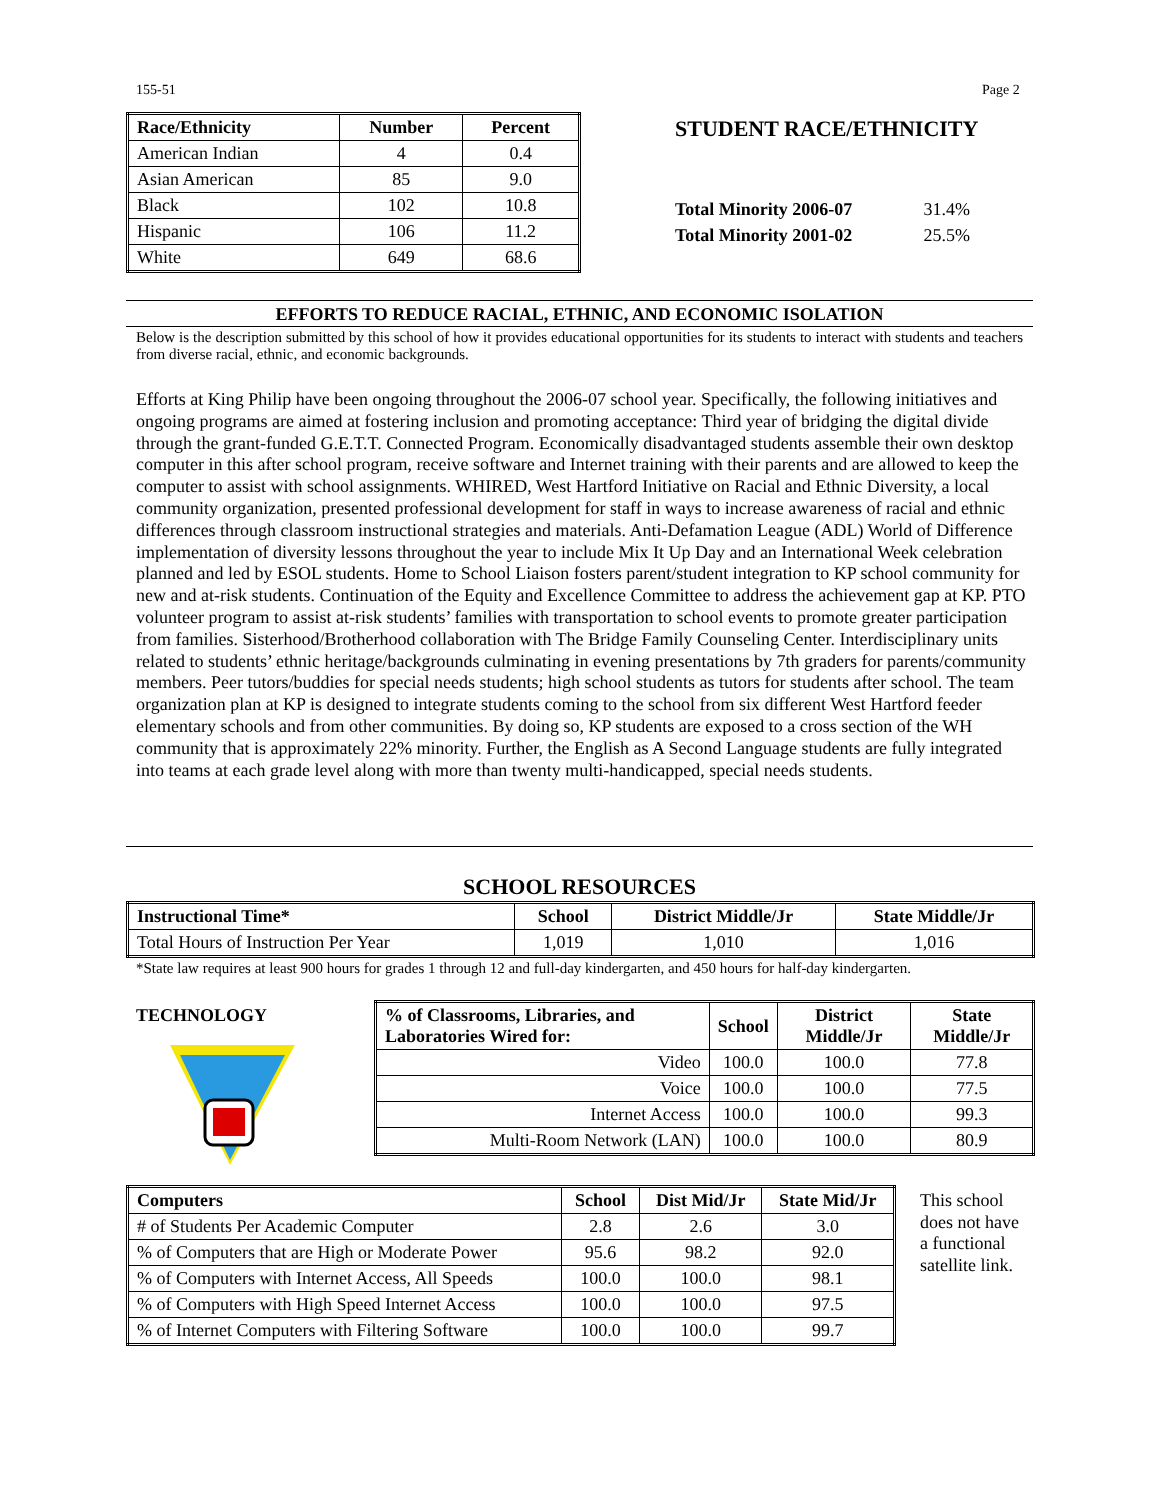155-51 Page 2
| Race/Ethnicity | Number | Percent |
| --- | --- | --- |
| American Indian | 4 | 0.4 |
| Asian American | 85 | 9.0 |
| Black | 102 | 10.8 |
| Hispanic | 106 | 11.2 |
| White | 649 | 68.6 |
STUDENT RACE/ETHNICITY
Total Minority 2006-07 31.4%
Total Minority 2001-02 25.5%
EFFORTS TO REDUCE RACIAL, ETHNIC, AND ECONOMIC ISOLATION
Below is the description submitted by this school of how it provides educational opportunities for its students to interact with students and teachers from diverse racial, ethnic, and economic backgrounds.
Efforts at King Philip have been ongoing throughout the 2006-07 school year. Specifically, the following initiatives and ongoing programs are aimed at fostering inclusion and promoting acceptance: Third year of bridging the digital divide through the grant-funded G.E.T.T. Connected Program. Economically disadvantaged students assemble their own desktop computer in this after school program, receive software and Internet training with their parents and are allowed to keep the computer to assist with school assignments. WHIRED, West Hartford Initiative on Racial and Ethnic Diversity, a local community organization, presented professional development for staff in ways to increase awareness of racial and ethnic differences through classroom instructional strategies and materials. Anti-Defamation League (ADL) World of Difference implementation of diversity lessons throughout the year to include Mix It Up Day and an International Week celebration planned and led by ESOL students. Home to School Liaison fosters parent/student integration to KP school community for new and at-risk students. Continuation of the Equity and Excellence Committee to address the achievement gap at KP. PTO volunteer program to assist at-risk students’ families with transportation to school events to promote greater participation from families. Sisterhood/Brotherhood collaboration with The Bridge Family Counseling Center. Interdisciplinary units related to students’ ethnic heritage/backgrounds culminating in evening presentations by 7th graders for parents/community members. Peer tutors/buddies for special needs students; high school students as tutors for students after school. The team organization plan at KP is designed to integrate students coming to the school from six different West Hartford feeder elementary schools and from other communities. By doing so, KP students are exposed to a cross section of the WH community that is approximately 22% minority. Further, the English as A Second Language students are fully integrated into teams at each grade level along with more than twenty multi-handicapped, special needs students.
SCHOOL RESOURCES
| Instructional Time* | School | District Middle/Jr | State Middle/Jr |
| --- | --- | --- | --- |
| Total Hours of Instruction Per Year | 1,019 | 1,010 | 1,016 |
*State law requires at least 900 hours for grades 1 through 12 and full-day kindergarten, and 450 hours for half-day kindergarten.
TECHNOLOGY
| % of Classrooms, Libraries, and Laboratories Wired for: | School | District Middle/Jr | State Middle/Jr |
| --- | --- | --- | --- |
| Video | 100.0 | 100.0 | 77.8 |
| Voice | 100.0 | 100.0 | 77.5 |
| Internet Access | 100.0 | 100.0 | 99.3 |
| Multi-Room Network (LAN) | 100.0 | 100.0 | 80.9 |
| Computers | School | Dist Mid/Jr | State Mid/Jr |
| --- | --- | --- | --- |
| # of Students Per Academic Computer | 2.8 | 2.6 | 3.0 |
| % of Computers that are High or Moderate Power | 95.6 | 98.2 | 92.0 |
| % of Computers with Internet Access, All Speeds | 100.0 | 100.0 | 98.1 |
| % of Computers with High Speed Internet Access | 100.0 | 100.0 | 97.5 |
| % of Internet Computers with Filtering Software | 100.0 | 100.0 | 99.7 |
This school does not have a functional satellite link.